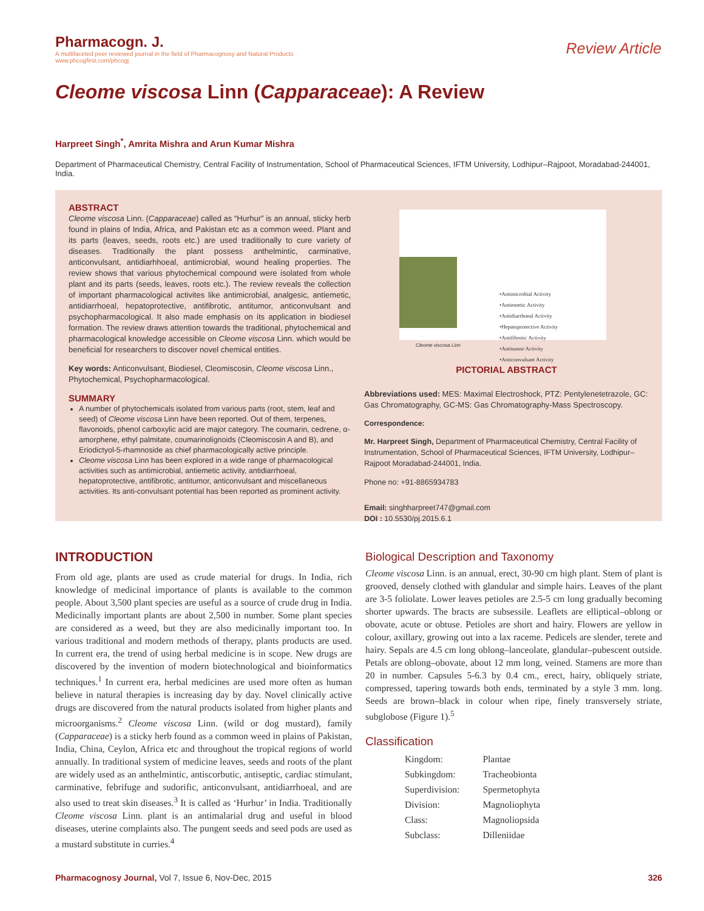Pharmacogn. J.
A multifaceted peer reviewed journal in the field of Pharmacognosy and Natural Products
www.phcogfirst.com/phcogj
Review Article
Cleome viscosa Linn (Capparaceae): A Review
Harpreet Singh<sup>*</sup>, Amrita Mishra and Arun Kumar Mishra
Department of Pharmaceutical Chemistry, Central Facility of Instrumentation, School of Pharmaceutical Sciences, IFTM University, Lodhipur–Rajpoot, Moradabad-244001, India.
ABSTRACT
Cleome viscosa Linn. (Capparaceae) called as “Hurhur” is an annual, sticky herb found in plains of India, Africa, and Pakistan etc as a common weed. Plant and its parts (leaves, seeds, roots etc.) are used traditionally to cure variety of diseases. Traditionally the plant possess anthelmintic, carminative, anticonvulsant, antidiarhhoeal, antimicrobial, wound healing properties. The review shows that various phytochemical compound were isolated from whole plant and its parts (seeds, leaves, roots etc.). The review reveals the collection of important pharmacological activites like antimicrobial, analgesic, antiemetic, antidiarrhoeal, hepatoprotective, antifibrotic, antitumor, anticonvulsant and psychopharmacological. It also made emphasis on its application in biodiesel formation. The review draws attention towards the traditional, phytochemical and pharmacological knowledge accessible on Cleome viscosa Linn. which would be beneficial for researchers to discover novel chemical entities.
Key words: Anticonvulsant, Biodiesel, Cleomiscosin, Cleome viscosa Linn., Phytochemical, Psychopharmacological.
SUMMARY
A number of phytochemicals isolated from various parts (root, stem, leaf and seed) of Cleome viscosa Linn have been reported. Out of them, terpenes, flavonoids, phenol carboxylic acid are major category. The coumarin, cedrene, α-amorphene, ethyl palmitate, coumarinolignoids (Cleomiscosin A and B), and Eriodictyol-5-rhamnoside as chief pharmacologically active principle.
Cleome viscosa Linn has been explored in a wide range of pharmacological activities such as antimicrobial, antiemetic activity, antidiarrhoeal, hepatoprotective, antifibrotic, antitumor, anticonvulsant and miscellaneous activities. Its anti-convulsant potential has been reported as prominent activity.
•Antimicrobial Activity
•Antiemetic Activity
•Antidiarrhoeal Activity
•Hepatoprotective Activity
•Antifibrotic Activity
•Antitumor Activity
•Anticonvulsant Activity
Cleome viscosa Linn
PICTORIAL ABSTRACT
Abbreviations used: MES: Maximal Electroshock, PTZ: Pentylenetetrazole, GC: Gas Chromatography, GC-MS: Gas Chromatography-Mass Spectroscopy.
Correspondence:
Mr. Harpreet Singh, Department of Pharmaceutical Chemistry, Central Facility of Instrumentation, School of Pharmaceutical Sciences, IFTM University, Lodhipur–Rajpoot Moradabad-244001, India.
Phone no: +91-8865934783
Email: singhharpreet747@gmail.com
DOI : 10.5530/pj.2015.6.1
INTRODUCTION
From old age, plants are used as crude material for drugs. In India, rich knowledge of medicinal importance of plants is available to the common people. About 3,500 plant species are useful as a source of crude drug in India. Medicinally important plants are about 2,500 in number. Some plant species are considered as a weed, but they are also medicinally important too. In various traditional and modern methods of therapy, plants products are used. In current era, the trend of using herbal medicine is in scope. New drugs are discovered by the invention of modern biotechnological and bioinformatics techniques.<sup>1</sup> In current era, herbal medicines are used more often as human believe in natural therapies is increasing day by day. Novel clinically active drugs are discovered from the natural products isolated from higher plants and microorganisms.<sup>2</sup> Cleome viscosa Linn. (wild or dog mustard), family (Capparaceae) is a sticky herb found as a common weed in plains of Pakistan, India, China, Ceylon, Africa etc and throughout the tropical regions of world annually. In traditional system of medicine leaves, seeds and roots of the plant are widely used as an anthelmintic, antiscorbutic, antiseptic, cardiac stimulant, carminative, febrifuge and sudorific, anticonvulsant, antidiarrhoeal, and are also used to treat skin diseases.<sup>3</sup> It is called as ‘Hurhur’ in India. Traditionally Cleome viscosa Linn. plant is an antimalarial drug and useful in blood diseases, uterine complaints also. The pungent seeds and seed pods are used as a mustard substitute in curries.<sup>4</sup>
Biological Description and Taxonomy
Cleome viscosa Linn. is an annual, erect, 30-90 cm high plant. Stem of plant is grooved, densely clothed with glandular and simple hairs. Leaves of the plant are 3-5 foliolate. Lower leaves petioles are 2.5-5 cm long gradually becoming shorter upwards. The bracts are subsessile. Leaflets are elliptical–oblong or obovate, acute or obtuse. Petioles are short and hairy. Flowers are yellow in colour, axillary, growing out into a lax raceme. Pedicels are slender, terete and hairy. Sepals are 4.5 cm long oblong–lanceolate, glandular–pubescent outside. Petals are oblong–obovate, about 12 mm long, veined. Stamens are more than 20 in number. Capsules 5-6.3 by 0.4 cm., erect, hairy, obliquely striate, compressed, tapering towards both ends, terminated by a style 3 mm. long. Seeds are brown–black in colour when ripe, finely transversely striate, subglobose (Figure 1).<sup>5</sup>
Classification
| Kingdom: | Plantae |
| Subkingdom: | Tracheobionta |
| Superdivision: | Spermetophyta |
| Division: | Magnoliophyta |
| Class: | Magnoliopsida |
| Subclass: | Dilleniidae |
Pharmacognosy Journal, Vol 7, Issue 6, Nov-Dec, 2015
326